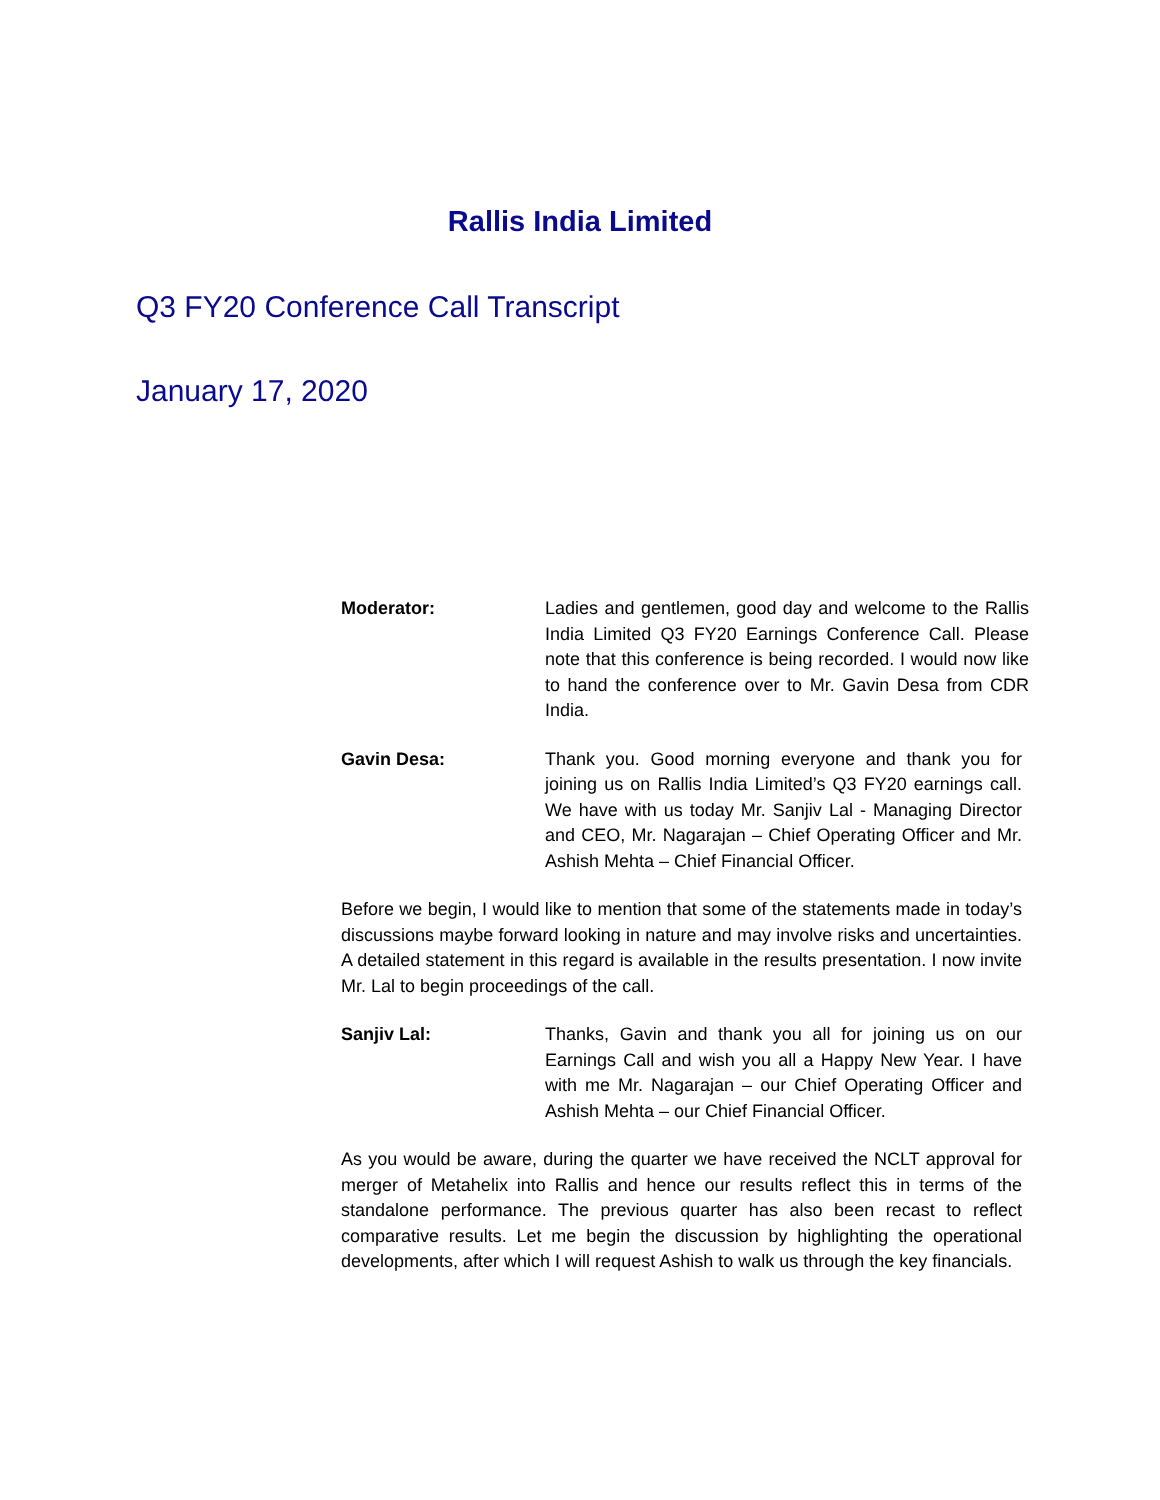Rallis India Limited
Q3 FY20 Conference Call Transcript
January 17, 2020
Moderator: Ladies and gentlemen, good day and welcome to the Rallis India Limited Q3 FY20 Earnings Conference Call. Please note that this conference is being recorded. I would now like to hand the conference over to Mr. Gavin Desa from CDR India.
Gavin Desa: Thank you. Good morning everyone and thank you for joining us on Rallis India Limited’s Q3 FY20 earnings call. We have with us today Mr. Sanjiv Lal - Managing Director and CEO, Mr. Nagarajan – Chief Operating Officer and Mr. Ashish Mehta – Chief Financial Officer.
Before we begin, I would like to mention that some of the statements made in today’s discussions maybe forward looking in nature and may involve risks and uncertainties. A detailed statement in this regard is available in the results presentation. I now invite Mr. Lal to begin proceedings of the call.
Sanjiv Lal: Thanks, Gavin and thank you all for joining us on our Earnings Call and wish you all a Happy New Year. I have with me Mr. Nagarajan – our Chief Operating Officer and Ashish Mehta – our Chief Financial Officer.
As you would be aware, during the quarter we have received the NCLT approval for merger of Metahelix into Rallis and hence our results reflect this in terms of the standalone performance. The previous quarter has also been recast to reflect comparative results. Let me begin the discussion by highlighting the operational developments, after which I will request Ashish to walk us through the key financials.